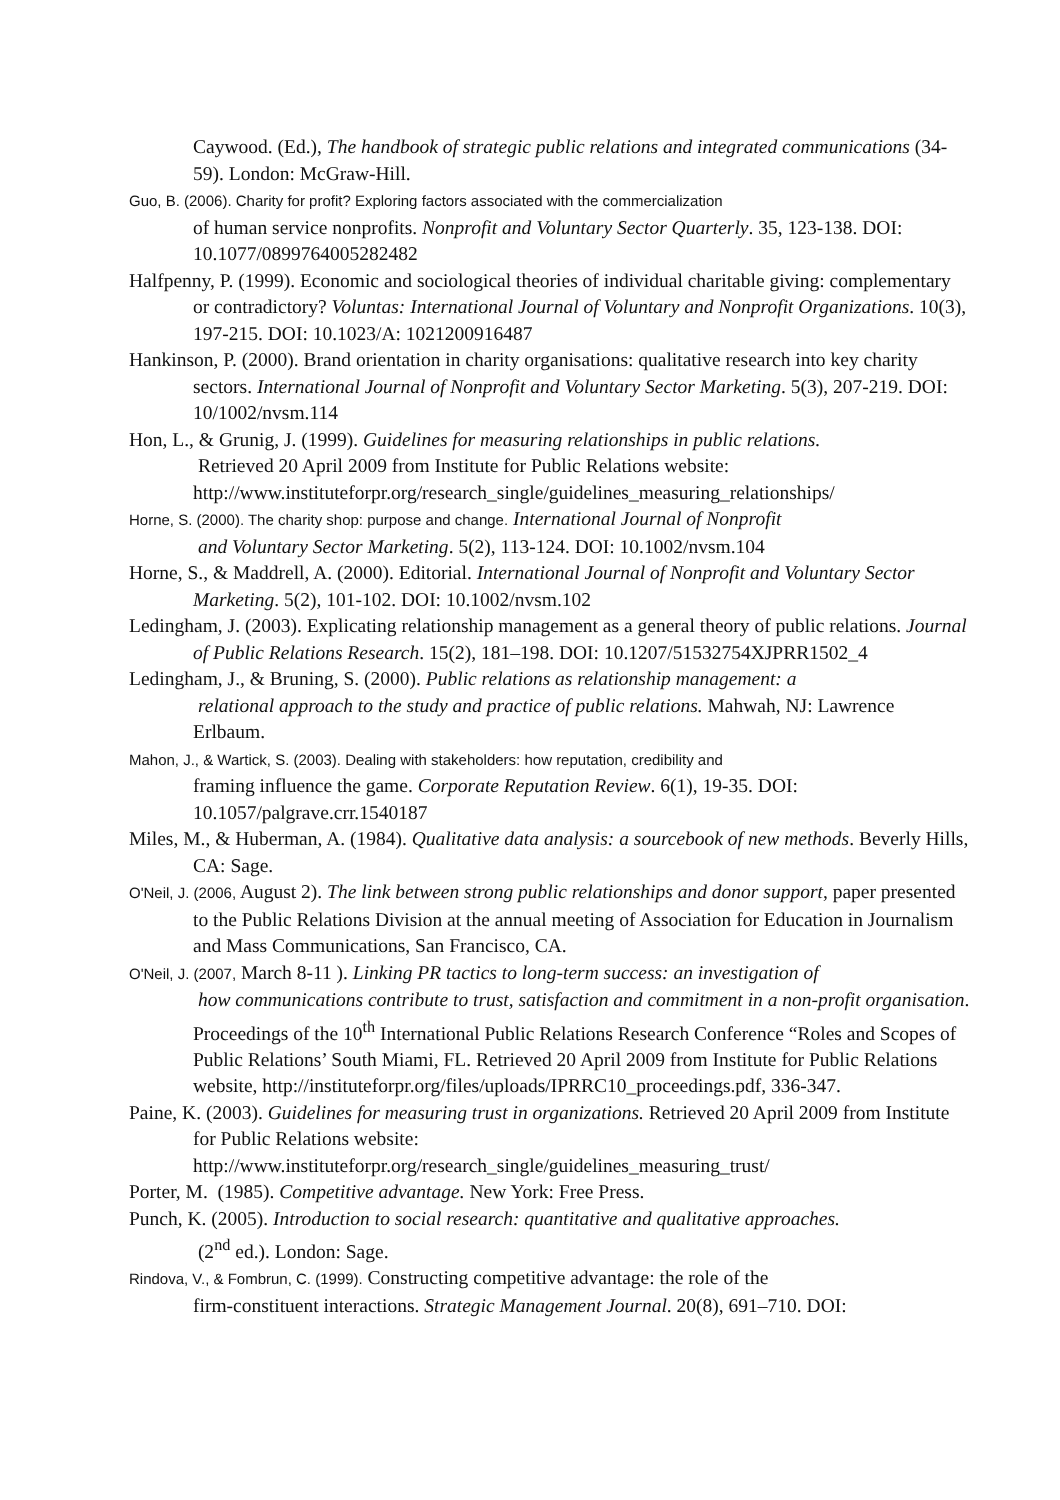Caywood. (Ed.), The handbook of strategic public relations and integrated communications (34-59). London: McGraw-Hill.
Guo, B. (2006). Charity for profit? Exploring factors associated with the commercialization
of human service nonprofits. Nonprofit and Voluntary Sector Quarterly. 35, 123-138. DOI: 10.1077/0899764005282482
Halfpenny, P. (1999). Economic and sociological theories of individual charitable giving: complementary or contradictory? Voluntas: International Journal of Voluntary and Nonprofit Organizations. 10(3), 197-215. DOI: 10.1023/A: 1021200916487
Hankinson, P. (2000). Brand orientation in charity organisations: qualitative research into key charity sectors. International Journal of Nonprofit and Voluntary Sector Marketing. 5(3), 207-219. DOI: 10/1002/nvsm.114
Hon, L., & Grunig, J. (1999). Guidelines for measuring relationships in public relations.
Retrieved 20 April 2009 from Institute for Public Relations website: http://www.instituteforpr.org/research_single/guidelines_measuring_relationships/
Horne, S. (2000). The charity shop: purpose and change. International Journal of Nonprofit
and Voluntary Sector Marketing. 5(2), 113-124. DOI: 10.1002/nvsm.104
Horne, S., & Maddrell, A. (2000). Editorial. International Journal of Nonprofit and Voluntary Sector Marketing. 5(2), 101-102. DOI: 10.1002/nvsm.102
Ledingham, J. (2003). Explicating relationship management as a general theory of public relations. Journal of Public Relations Research. 15(2), 181–198. DOI: 10.1207/51532754XJPRR1502_4
Ledingham, J., & Bruning, S. (2000). Public relations as relationship management: a
relational approach to the study and practice of public relations. Mahwah, NJ: Lawrence Erlbaum.
Mahon, J., & Wartick, S. (2003). Dealing with stakeholders: how reputation, credibility and
framing influence the game. Corporate Reputation Review. 6(1), 19-35. DOI: 10.1057/palgrave.crr.1540187
Miles, M., & Huberman, A. (1984). Qualitative data analysis: a sourcebook of new methods. Beverly Hills, CA: Sage.
O'Neil, J. (2006, August 2). The link between strong public relationships and donor support, paper presented to the Public Relations Division at the annual meeting of Association for Education in Journalism and Mass Communications, San Francisco, CA.
O'Neil, J. (2007, March 8-11 ). Linking PR tactics to long-term success: an investigation of
how communications contribute to trust, satisfaction and commitment in a non-profit organisation. Proceedings of the 10<sup>th</sup> International Public Relations Research Conference “Roles and Scopes of Public Relations’ South Miami, FL. Retrieved 20 April 2009 from Institute for Public Relations website, http://instituteforpr.org/files/uploads/IPRRC10_proceedings.pdf, 336-347.
Paine, K. (2003). Guidelines for measuring trust in organizations. Retrieved 20 April 2009 from Institute for Public Relations website: http://www.instituteforpr.org/research_single/guidelines_measuring_trust/
Porter, M. (1985). Competitive advantage. New York: Free Press.
Punch, K. (2005). Introduction to social research: quantitative and qualitative approaches.
(2<sup>nd</sup> ed.). London: Sage.
Rindova, V., & Fombrun, C. (1999). Constructing competitive advantage: the role of the
firm-constituent interactions. Strategic Management Journal. 20(8), 691–710. DOI: